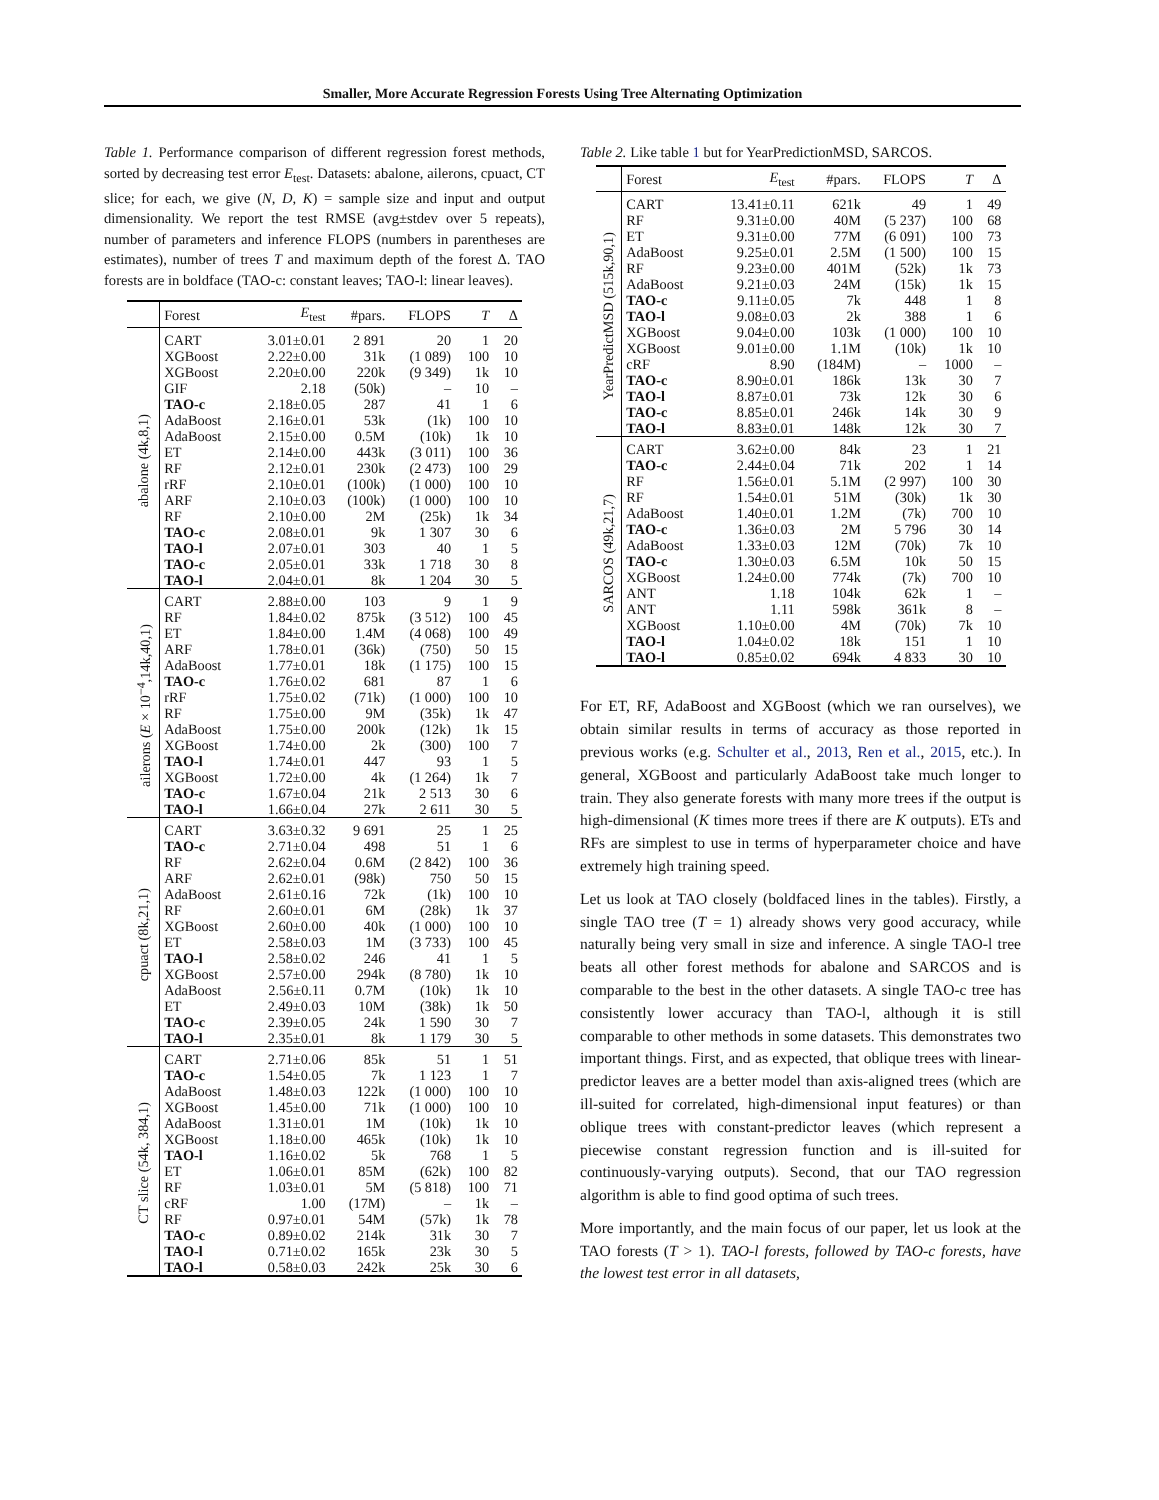Smaller, More Accurate Regression Forests Using Tree Alternating Optimization
Table 1. Performance comparison of different regression forest methods, sorted by decreasing test error E<sub>test</sub>. Datasets: abalone, ailerons, cpuact, CT slice; for each, we give (N, D, K) = sample size and input and output dimensionality. We report the test RMSE (avg±stdev over 5 repeats), number of parameters and inference FLOPS (numbers in parentheses are estimates), number of trees T and maximum depth of the forest Δ. TAO forests are in boldface (TAO-c: constant leaves; TAO-l: linear leaves).
| | Forest | E<sub>test</sub> | #pars. | FLOPS | T | Δ |
| --- | --- | --- | --- | --- | --- | --- |
| abalone (4k,8,1) | CART | 3.01±0.01 | 2 891 | 20 | 1 | 20 |
| | XGBoost | 2.22±0.00 | 31k | (1 089) | 100 | 10 |
| | XGBoost | 2.20±0.00 | 220k | (9 349) | 1k | 10 |
| | GIF | 2.18 | (50k) | – | 10 | – |
| | TAO-c | 2.18±0.05 | 287 | 41 | 1 | 6 |
| | AdaBoost | 2.16±0.01 | 53k | (1k) | 100 | 10 |
| | AdaBoost | 2.15±0.00 | 0.5M | (10k) | 1k | 10 |
| | ET | 2.14±0.00 | 443k | (3 011) | 100 | 36 |
| | RF | 2.12±0.01 | 230k | (2 473) | 100 | 29 |
| | rRF | 2.10±0.01 | (100k) | (1 000) | 100 | 10 |
| | ARF | 2.10±0.03 | (100k) | (1 000) | 100 | 10 |
| | RF | 2.10±0.00 | 2M | (25k) | 1k | 34 |
| | TAO-c | 2.08±0.01 | 9k | 1 307 | 30 | 6 |
| | TAO-l | 2.07±0.01 | 303 | 40 | 1 | 5 |
| | TAO-c | 2.05±0.01 | 33k | 1 718 | 30 | 8 |
| | TAO-l | 2.04±0.01 | 8k | 1 204 | 30 | 5 |
| ailerons ( E × 10<sup>−4</sup>,14k,40,1) | CART | 2.88±0.00 | 103 | 9 | 1 | 9 |
| | RF | 1.84±0.02 | 875k | (3 512) | 100 | 45 |
| | ET | 1.84±0.00 | 1.4M | (4 068) | 100 | 49 |
| | ARF | 1.78±0.01 | (36k) | (750) | 50 | 15 |
| | AdaBoost | 1.77±0.01 | 18k | (1 175) | 100 | 15 |
| | TAO-c | 1.76±0.02 | 681 | 87 | 1 | 6 |
| | rRF | 1.75±0.02 | (71k) | (1 000) | 100 | 10 |
| | RF | 1.75±0.00 | 9M | (35k) | 1k | 47 |
| | AdaBoost | 1.75±0.00 | 200k | (12k) | 1k | 15 |
| | XGBoost | 1.74±0.00 | 2k | (300) | 100 | 7 |
| | TAO-l | 1.74±0.01 | 447 | 93 | 1 | 5 |
| | XGBoost | 1.72±0.00 | 4k | (1 264) | 1k | 7 |
| | TAO-c | 1.67±0.04 | 21k | 2 513 | 30 | 6 |
| | TAO-l | 1.66±0.04 | 27k | 2 611 | 30 | 5 |
| cpuact (8k,21,1) | CART | 3.63±0.32 | 9 691 | 25 | 1 | 25 |
| | TAO-c | 2.71±0.04 | 498 | 51 | 1 | 6 |
| | RF | 2.62±0.04 | 0.6M | (2 842) | 100 | 36 |
| | ARF | 2.62±0.01 | (98k) | 750 | 50 | 15 |
| | AdaBoost | 2.61±0.16 | 72k | (1k) | 100 | 10 |
| | RF | 2.60±0.01 | 6M | (28k) | 1k | 37 |
| | XGBoost | 2.60±0.00 | 40k | (1 000) | 100 | 10 |
| | ET | 2.58±0.03 | 1M | (3 733) | 100 | 45 |
| | TAO-l | 2.58±0.02 | 246 | 41 | 1 | 5 |
| | XGBoost | 2.57±0.00 | 294k | (8 780) | 1k | 10 |
| | AdaBoost | 2.56±0.11 | 0.7M | (10k) | 1k | 10 |
| | ET | 2.49±0.03 | 10M | (38k) | 1k | 50 |
| | TAO-c | 2.39±0.05 | 24k | 1 590 | 30 | 7 |
| | TAO-l | 2.35±0.01 | 8k | 1 179 | 30 | 5 |
| CT slice (54k, 384,1) | CART | 2.71±0.06 | 85k | 51 | 1 | 51 |
| | TAO-c | 1.54±0.05 | 7k | 1 123 | 1 | 7 |
| | AdaBoost | 1.48±0.03 | 122k | (1 000) | 100 | 10 |
| | XGBoost | 1.45±0.00 | 71k | (1 000) | 100 | 10 |
| | AdaBoost | 1.31±0.01 | 1M | (10k) | 1k | 10 |
| | XGBoost | 1.18±0.00 | 465k | (10k) | 1k | 10 |
| | TAO-l | 1.16±0.02 | 5k | 768 | 1 | 5 |
| | ET | 1.06±0.01 | 85M | (62k) | 100 | 82 |
| | RF | 1.03±0.01 | 5M | (5 818) | 100 | 71 |
| | cRF | 1.00 | (17M) | – | 1k | – |
| | RF | 0.97±0.01 | 54M | (57k) | 1k | 78 |
| | TAO-c | 0.89±0.02 | 214k | 31k | 30 | 7 |
| | TAO-l | 0.71±0.02 | 165k | 23k | 30 | 5 |
| | TAO-l | 0.58±0.03 | 242k | 25k | 30 | 6 |
Table 2. Like table 1 but for YearPredictionMSD, SARCOS.
| | Forest | E<sub>test</sub> | #pars. | FLOPS | T | Δ |
| --- | --- | --- | --- | --- | --- | --- |
| YearPredictMSD (515k,90,1) | CART | 13.41±0.11 | 621k | 49 | 1 | 49 |
| | RF | 9.31±0.00 | 40M | (5 237) | 100 | 68 |
| | ET | 9.31±0.00 | 77M | (6 091) | 100 | 73 |
| | AdaBoost | 9.25±0.01 | 2.5M | (1 500) | 100 | 15 |
| | RF | 9.23±0.00 | 401M | (52k) | 1k | 73 |
| | AdaBoost | 9.21±0.03 | 24M | (15k) | 1k | 15 |
| | TAO-c | 9.11±0.05 | 7k | 448 | 1 | 8 |
| | TAO-l | 9.08±0.03 | 2k | 388 | 1 | 6 |
| | XGBoost | 9.04±0.00 | 103k | (1 000) | 100 | 10 |
| | XGBoost | 9.01±0.00 | 1.1M | (10k) | 1k | 10 |
| | cRF | 8.90 | (184M) | – | 1000 | – |
| | TAO-c | 8.90±0.01 | 186k | 13k | 30 | 7 |
| | TAO-l | 8.87±0.01 | 73k | 12k | 30 | 6 |
| | TAO-c | 8.85±0.01 | 246k | 14k | 30 | 9 |
| | TAO-l | 8.83±0.01 | 148k | 12k | 30 | 7 |
| SARCOS (49k,21,7) | CART | 3.62±0.00 | 84k | 23 | 1 | 21 |
| | TAO-c | 2.44±0.04 | 71k | 202 | 1 | 14 |
| | RF | 1.56±0.01 | 5.1M | (2 997) | 100 | 30 |
| | RF | 1.54±0.01 | 51M | (30k) | 1k | 30 |
| | AdaBoost | 1.40±0.01 | 1.2M | (7k) | 700 | 10 |
| | TAO-c | 1.36±0.03 | 2M | 5 796 | 30 | 14 |
| | AdaBoost | 1.33±0.03 | 12M | (70k) | 7k | 10 |
| | TAO-c | 1.30±0.03 | 6.5M | 10k | 50 | 15 |
| | XGBoost | 1.24±0.00 | 774k | (7k) | 700 | 10 |
| | ANT | 1.18 | 104k | 62k | 1 | – |
| | ANT | 1.11 | 598k | 361k | 8 | – |
| | XGBoost | 1.10±0.00 | 4M | (70k) | 7k | 10 |
| | TAO-l | 1.04±0.02 | 18k | 151 | 1 | 10 |
| | TAO-l | 0.85±0.02 | 694k | 4 833 | 30 | 10 |
For ET, RF, AdaBoost and XGBoost (which we ran ourselves), we obtain similar results in terms of accuracy as those reported in previous works (e.g. Schulter et al., 2013, Ren et al., 2015, etc.). In general, XGBoost and particularly AdaBoost take much longer to train. They also generate forests with many more trees if the output is high-dimensional (K times more trees if there are K outputs). ETs and RFs are simplest to use in terms of hyperparameter choice and have extremely high training speed.
Let us look at TAO closely (boldfaced lines in the tables). Firstly, a single TAO tree (T = 1) already shows very good accuracy, while naturally being very small in size and inference. A single TAO-l tree beats all other forest methods for abalone and SARCOS and is comparable to the best in the other datasets. A single TAO-c tree has consistently lower accuracy than TAO-l, although it is still comparable to other methods in some datasets. This demonstrates two important things. First, and as expected, that oblique trees with linear-predictor leaves are a better model than axis-aligned trees (which are ill-suited for correlated, high-dimensional input features) or than oblique trees with constant-predictor leaves (which represent a piecewise constant regression function and is ill-suited for continuously-varying outputs). Second, that our TAO regression algorithm is able to find good optima of such trees.
More importantly, and the main focus of our paper, let us look at the TAO forests (T > 1). TAO-l forests, followed by TAO-c forests, have the lowest test error in all datasets,